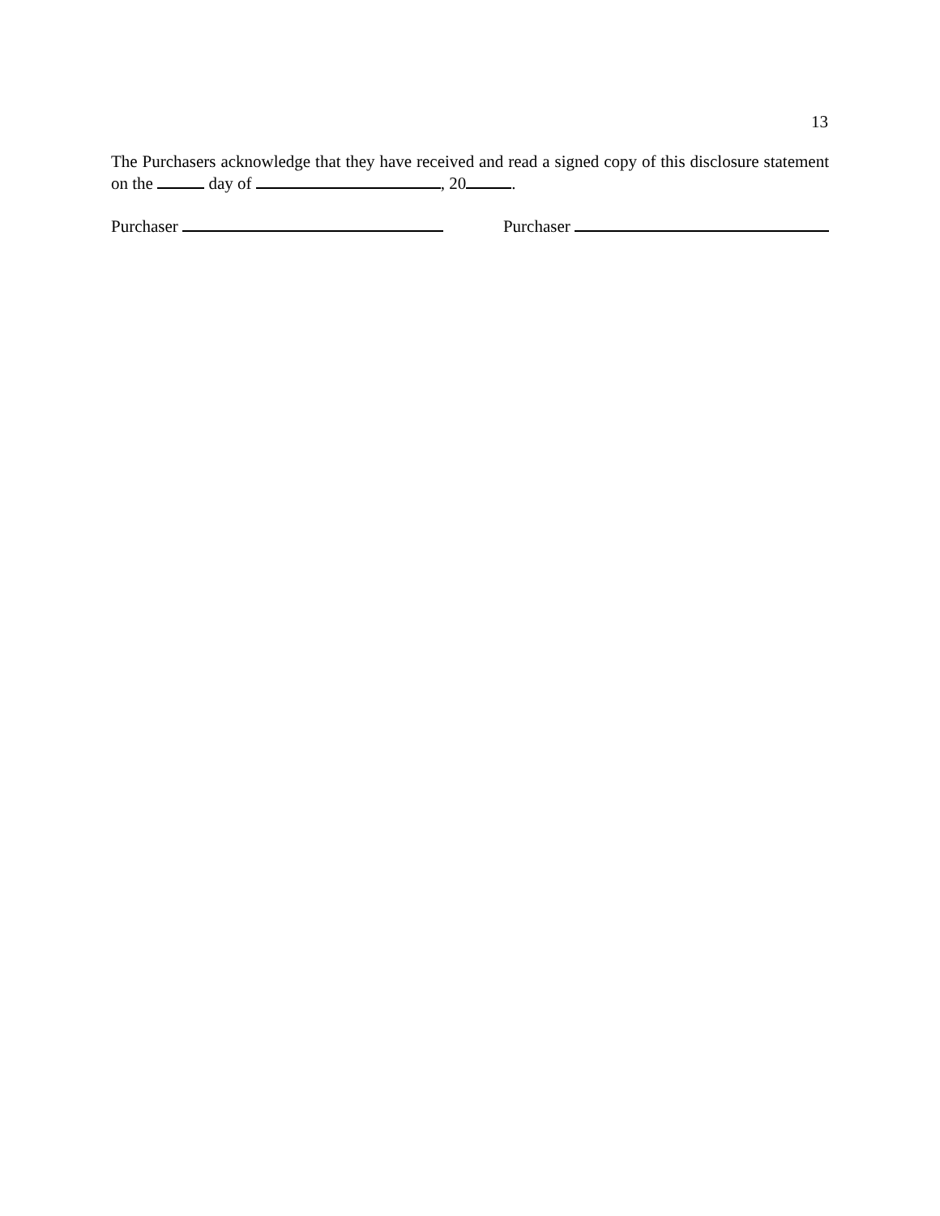13
The Purchasers acknowledge that they have received and read a signed copy of this disclosure statement on the day of , 20 .
Purchaser Purchaser